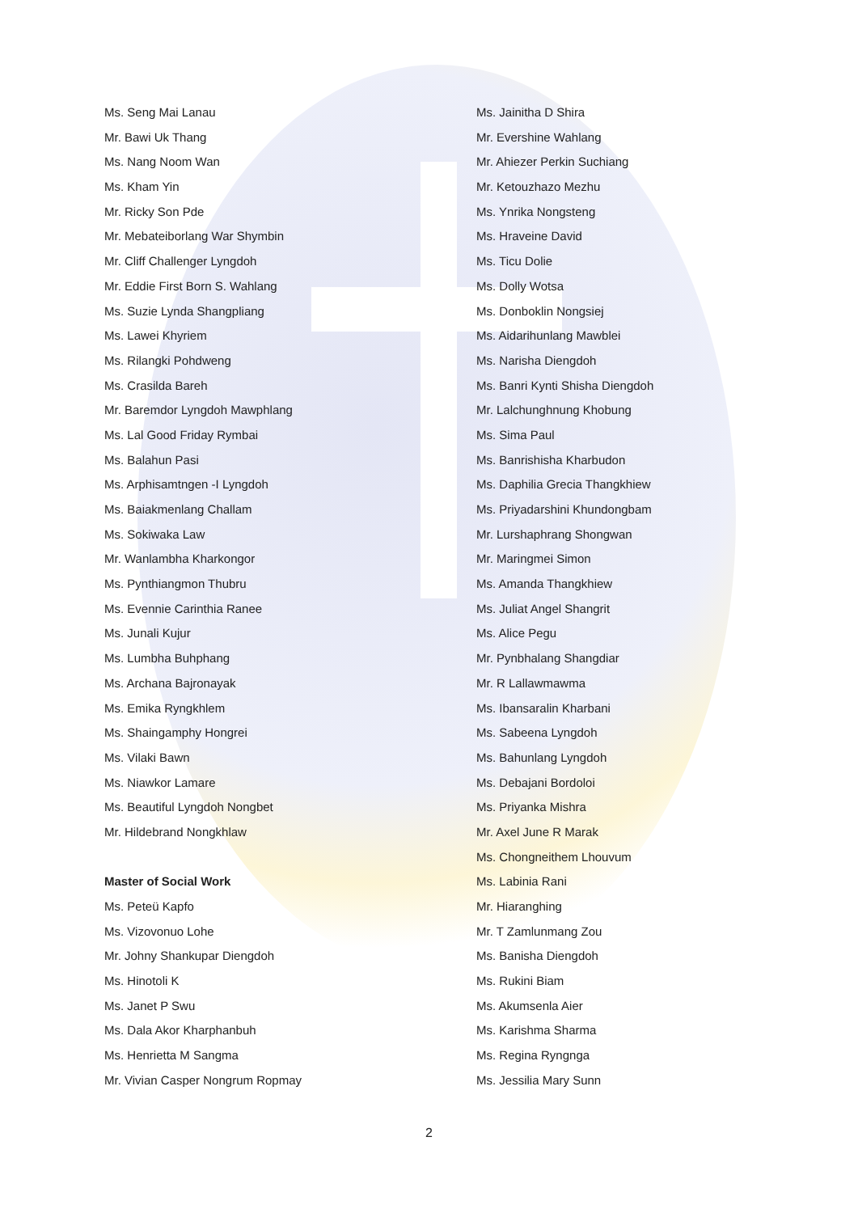Ms. Seng Mai Lanau
Mr. Bawi Uk Thang
Ms. Nang Noom Wan
Ms. Kham Yin
Mr. Ricky Son Pde
Mr. Mebateiborlang War Shymbin
Mr. Cliff Challenger Lyngdoh
Mr. Eddie First Born S. Wahlang
Ms. Suzie Lynda Shangpliang
Ms. Lawei Khyriem
Ms. Rilangki Pohdweng
Ms. Crasilda Bareh
Mr. Baremdor Lyngdoh Mawphlang
Ms. Lal Good Friday Rymbai
Ms. Balahun Pasi
Ms. Arphisamtngen -I Lyngdoh
Ms. Baiakmenlang Challam
Ms. Sokiwaka Law
Mr. Wanlambha Kharkongor
Ms. Pynthiangmon Thubru
Ms. Evennie Carinthia Ranee
Ms. Junali Kujur
Ms. Lumbha Buhphang
Ms. Archana Bajronayak
Ms. Emika Ryngkhlem
Ms. Shaingamphy Hongrei
Ms. Vilaki Bawn
Ms. Niawkor Lamare
Ms. Beautiful Lyngdoh Nongbet
Mr. Hildebrand Nongkhlaw
Master of Social Work
Ms. Peteü Kapfo
Ms. Vizovonuo Lohe
Mr. Johny Shankupar Diengdoh
Ms. Hinotoli K
Ms. Janet P Swu
Ms. Dala Akor Kharphanbuh
Ms. Henrietta M Sangma
Mr. Vivian Casper Nongrum Ropmay
Ms. Jainitha D Shira
Mr. Evershine Wahlang
Mr. Ahiezer Perkin Suchiang
Mr. Ketouzhazo Mezhu
Ms. Ynrika Nongsteng
Ms. Hraveine David
Ms. Ticu Dolie
Ms. Dolly Wotsa
Ms. Donboklin Nongsiej
Ms. Aidarihunlang Mawblei
Ms. Narisha Diengdoh
Ms. Banri Kynti Shisha Diengdoh
Mr. Lalchunghnung Khobung
Ms. Sima Paul
Ms. Banrishisha Kharbudon
Ms. Daphilia Grecia Thangkhiew
Ms. Priyadarshini Khundongbam
Mr. Lurshaphrang Shongwan
Mr. Maringmei Simon
Ms. Amanda Thangkhiew
Ms. Juliat Angel Shangrit
Ms. Alice Pegu
Mr. Pynbhalang Shangdiar
Mr. R Lallawmawma
Ms. Ibansaralin Kharbani
Ms. Sabeena Lyngdoh
Ms. Bahunlang Lyngdoh
Ms. Debajani Bordoloi
Ms. Priyanka Mishra
Mr. Axel June R Marak
Ms. Chongneithem Lhouvum
Ms. Labinia Rani
Mr. Hiaranghing
Mr. T Zamlunmang Zou
Ms. Banisha Diengdoh
Ms. Rukini Biam
Ms. Akumsenla Aier
Ms. Karishma Sharma
Ms. Regina Ryngnga
Ms. Jessilia Mary Sunn
2